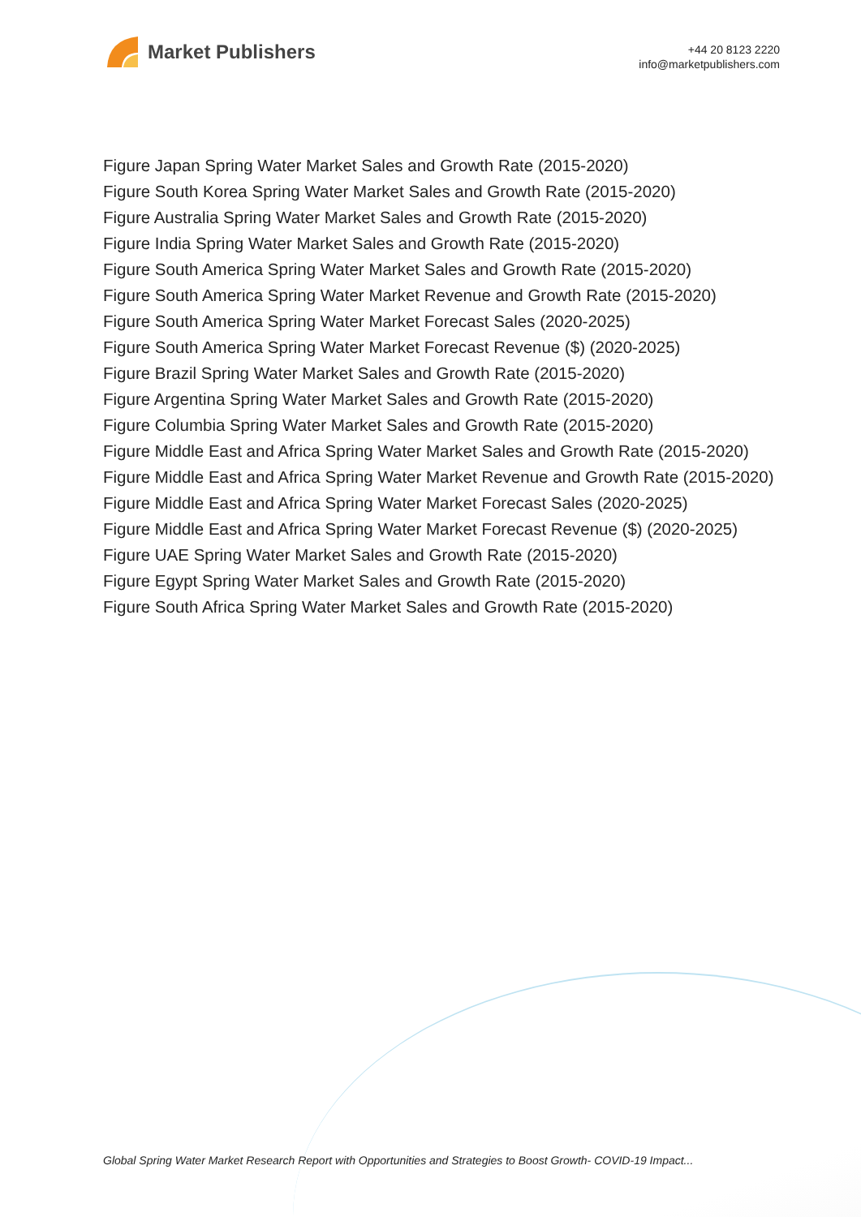Market Publishers
+44 20 8123 2220
info@marketpublishers.com
Figure Japan Spring Water Market Sales and Growth Rate (2015-2020)
Figure South Korea Spring Water Market Sales and Growth Rate (2015-2020)
Figure Australia Spring Water Market Sales and Growth Rate (2015-2020)
Figure India Spring Water Market Sales and Growth Rate (2015-2020)
Figure South America Spring Water Market Sales and Growth Rate (2015-2020)
Figure South America Spring Water Market Revenue and Growth Rate (2015-2020)
Figure South America Spring Water Market Forecast Sales (2020-2025)
Figure South America Spring Water Market Forecast Revenue ($) (2020-2025)
Figure Brazil Spring Water Market Sales and Growth Rate (2015-2020)
Figure Argentina Spring Water Market Sales and Growth Rate (2015-2020)
Figure Columbia Spring Water Market Sales and Growth Rate (2015-2020)
Figure Middle East and Africa Spring Water Market Sales and Growth Rate (2015-2020)
Figure Middle East and Africa Spring Water Market Revenue and Growth Rate (2015-2020)
Figure Middle East and Africa Spring Water Market Forecast Sales (2020-2025)
Figure Middle East and Africa Spring Water Market Forecast Revenue ($) (2020-2025)
Figure UAE Spring Water Market Sales and Growth Rate (2015-2020)
Figure Egypt Spring Water Market Sales and Growth Rate (2015-2020)
Figure South Africa Spring Water Market Sales and Growth Rate (2015-2020)
Global Spring Water Market Research Report with Opportunities and Strategies to Boost Growth- COVID-19 Impact...